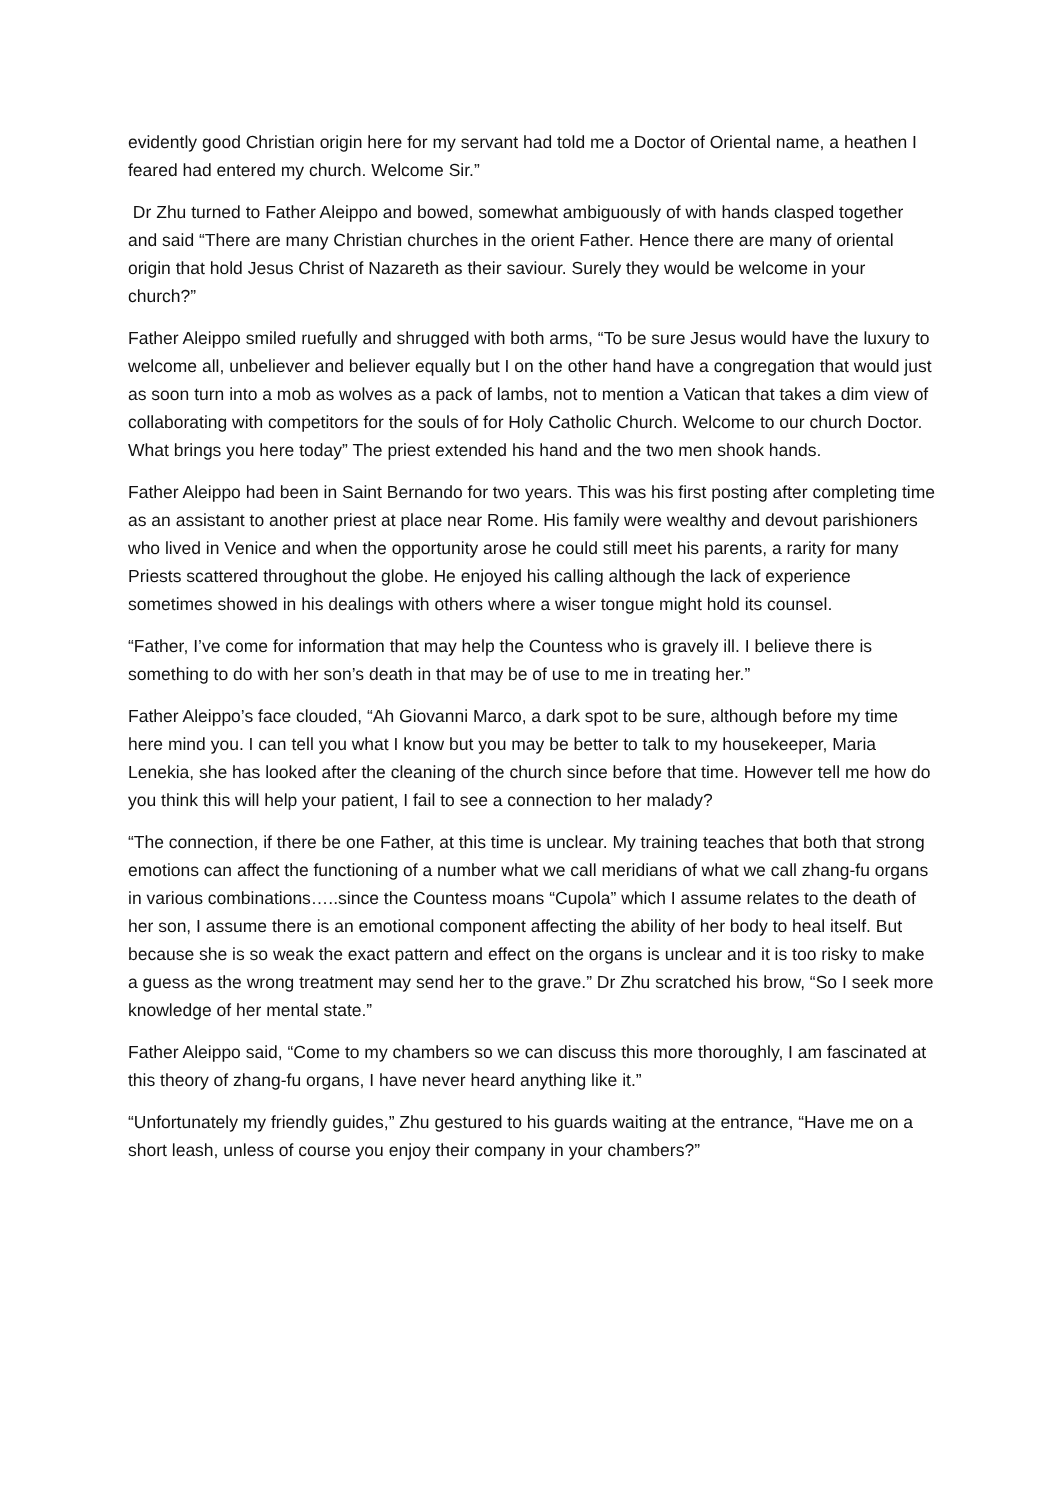evidently good Christian origin here for my servant had told me a Doctor of Oriental name, a heathen I feared had entered my church. Welcome Sir.”
Dr Zhu turned to Father Aleippo and bowed, somewhat ambiguously of with hands clasped together and said “There are many Christian churches in the orient Father. Hence there are many of oriental origin that hold Jesus Christ of Nazareth as their saviour. Surely they would be welcome in your church?”
Father Aleippo smiled ruefully and shrugged with both arms, “To be sure Jesus would have the luxury to welcome all, unbeliever and believer equally but I on the other hand have a congregation that would just as soon turn into a mob as wolves as a pack of lambs, not to mention a Vatican that takes a dim view of collaborating with competitors for the souls of for Holy Catholic Church. Welcome to our church Doctor. What brings you here today” The priest extended his hand and the two men shook hands.
Father Aleippo had been in Saint Bernando for two years. This was his first posting after completing time as an assistant to another priest at place near Rome. His family were wealthy and devout parishioners who lived in Venice and when the opportunity arose he could still meet his parents, a rarity for many Priests scattered throughout the globe. He enjoyed his calling although the lack of experience sometimes showed in his dealings with others where a wiser tongue might hold its counsel.
“Father, I’ve come for information that may help the Countess who is gravely ill. I believe there is something to do with her son’s death in that may be of use to me in treating her.”
Father Aleippo’s face clouded, “Ah Giovanni Marco, a dark spot to be sure, although before my time here mind you. I can tell you what I know but you may be better to talk to my housekeeper, Maria Lenekia, she has looked after the cleaning of the church since before that time. However tell me how do you think this will help your patient, I fail to see a connection to her malady?
“The connection, if there be one Father, at this time is unclear. My training teaches that both that strong emotions can affect the functioning of a number what we call meridians of what we call zhang-fu organs in various combinations…..since the Countess moans “Cupola” which I assume relates to the death of her son, I assume there is an emotional component affecting the ability of her body to heal itself. But because she is so weak the exact pattern and effect on the organs is unclear and it is too risky to make a guess as the wrong treatment may send her to the grave.” Dr Zhu scratched his brow, “So I seek more knowledge of her mental state.”
Father Aleippo said, “Come to my chambers so we can discuss this more thoroughly, I am fascinated at this theory of zhang-fu organs, I have never heard anything like it.”
“Unfortunately my friendly guides,” Zhu gestured to his guards waiting at the entrance, “Have me on a short leash, unless of course you enjoy their company in your chambers?”